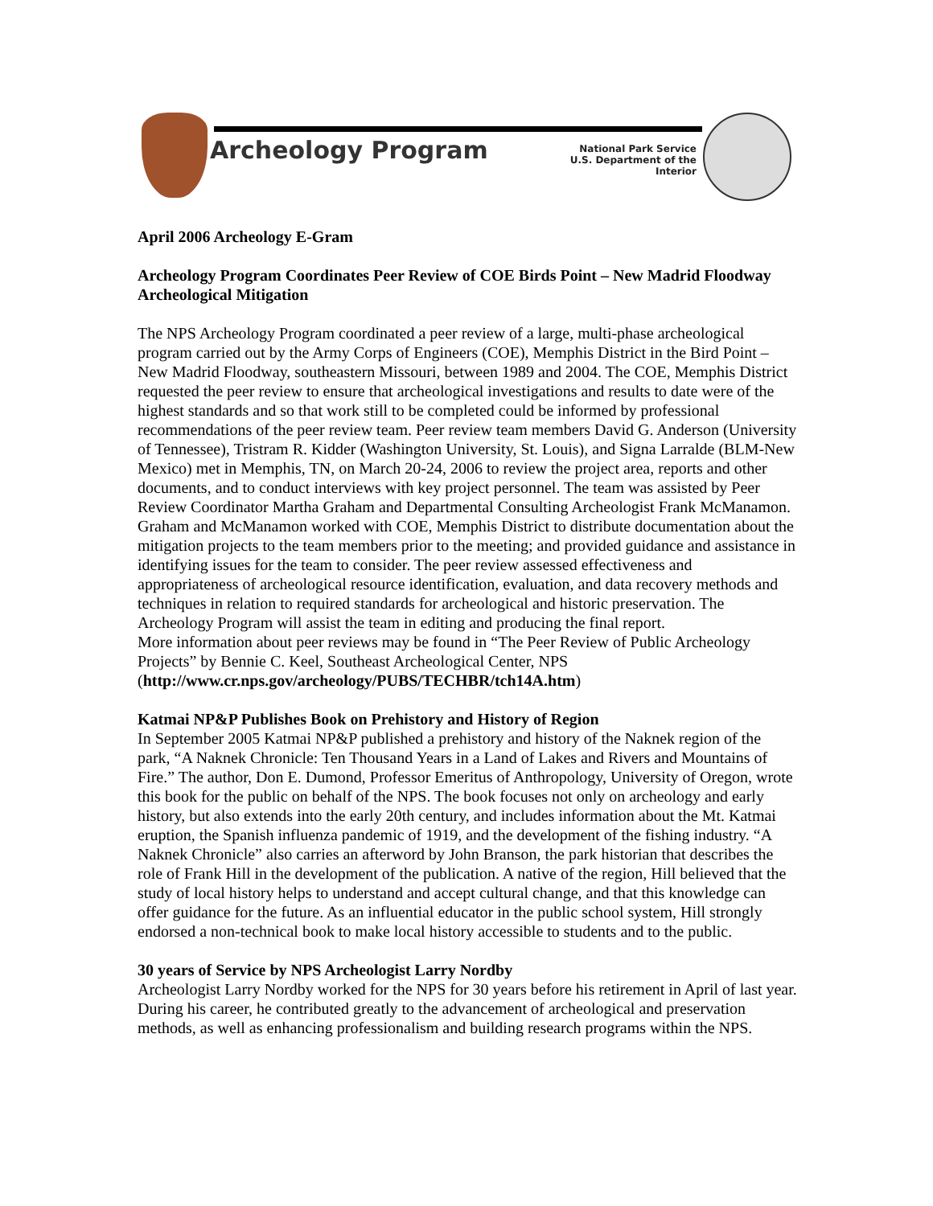Archeology Program
National Park Service
U.S. Department of the Interior
April 2006 Archeology E-Gram
Archeology Program Coordinates Peer Review of COE Birds Point – New Madrid Floodway Archeological Mitigation
The NPS Archeology Program coordinated a peer review of a large, multi-phase archeological program carried out by the Army Corps of Engineers (COE), Memphis District in the Bird Point – New Madrid Floodway, southeastern Missouri, between 1989 and 2004. The COE, Memphis District requested the peer review to ensure that archeological investigations and results to date were of the highest standards and so that work still to be completed could be informed by professional recommendations of the peer review team. Peer review team members David G. Anderson (University of Tennessee), Tristram R. Kidder (Washington University, St. Louis), and Signa Larralde (BLM-New Mexico) met in Memphis, TN, on March 20-24, 2006 to review the project area, reports and other documents, and to conduct interviews with key project personnel. The team was assisted by Peer Review Coordinator Martha Graham and Departmental Consulting Archeologist Frank McManamon. Graham and McManamon worked with COE, Memphis District to distribute documentation about the mitigation projects to the team members prior to the meeting; and provided guidance and assistance in identifying issues for the team to consider. The peer review assessed effectiveness and appropriateness of archeological resource identification, evaluation, and data recovery methods and techniques in relation to required standards for archeological and historic preservation. The Archeology Program will assist the team in editing and producing the final report.
More information about peer reviews may be found in “The Peer Review of Public Archeology Projects” by Bennie C. Keel, Southeast Archeological Center, NPS (http://www.cr.nps.gov/archeology/PUBS/TECHBR/tch14A.htm)
Katmai NP&P Publishes Book on Prehistory and History of Region
In September 2005 Katmai NP&P published a prehistory and history of the Naknek region of the park, “A Naknek Chronicle: Ten Thousand Years in a Land of Lakes and Rivers and Mountains of Fire.” The author, Don E. Dumond, Professor Emeritus of Anthropology, University of Oregon, wrote this book for the public on behalf of the NPS. The book focuses not only on archeology and early history, but also extends into the early 20th century, and includes information about the Mt. Katmai eruption, the Spanish influenza pandemic of 1919, and the development of the fishing industry. “A Naknek Chronicle” also carries an afterword by John Branson, the park historian that describes the role of Frank Hill in the development of the publication. A native of the region, Hill believed that the study of local history helps to understand and accept cultural change, and that this knowledge can offer guidance for the future. As an influential educator in the public school system, Hill strongly endorsed a non-technical book to make local history accessible to students and to the public.
30 years of Service by NPS Archeologist Larry Nordby
Archeologist Larry Nordby worked for the NPS for 30 years before his retirement in April of last year. During his career, he contributed greatly to the advancement of archeological and preservation methods, as well as enhancing professionalism and building research programs within the NPS.